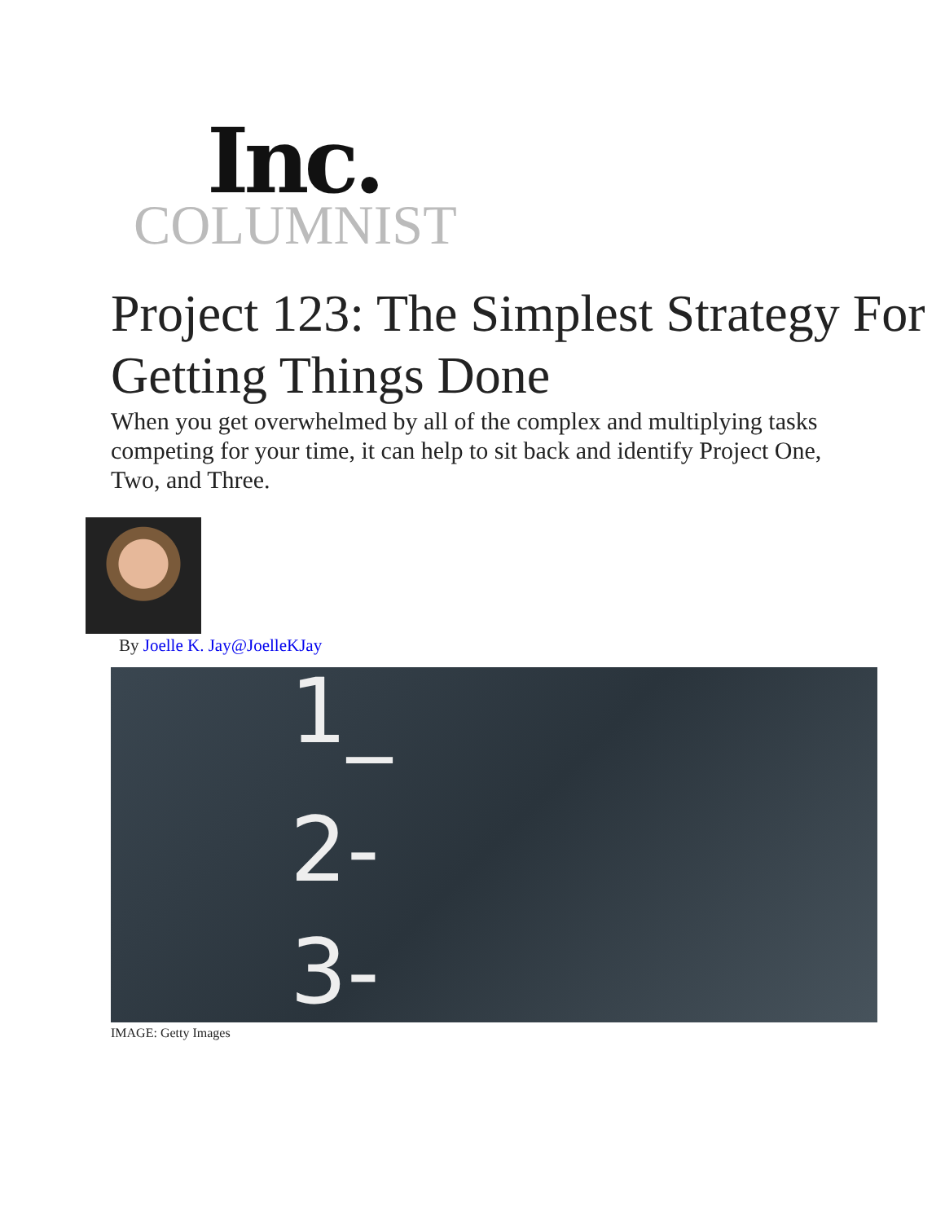Inc.
COLUMNIST
Project 123: The Simplest Strategy For Getting Things Done
When you get overwhelmed by all of the complex and multiplying tasks competing for your time, it can help to sit back and identify Project One, Two, and Three.
By Joelle K. Jay@JoelleKJay
1_
2-
3-
IMAGE: Getty Images